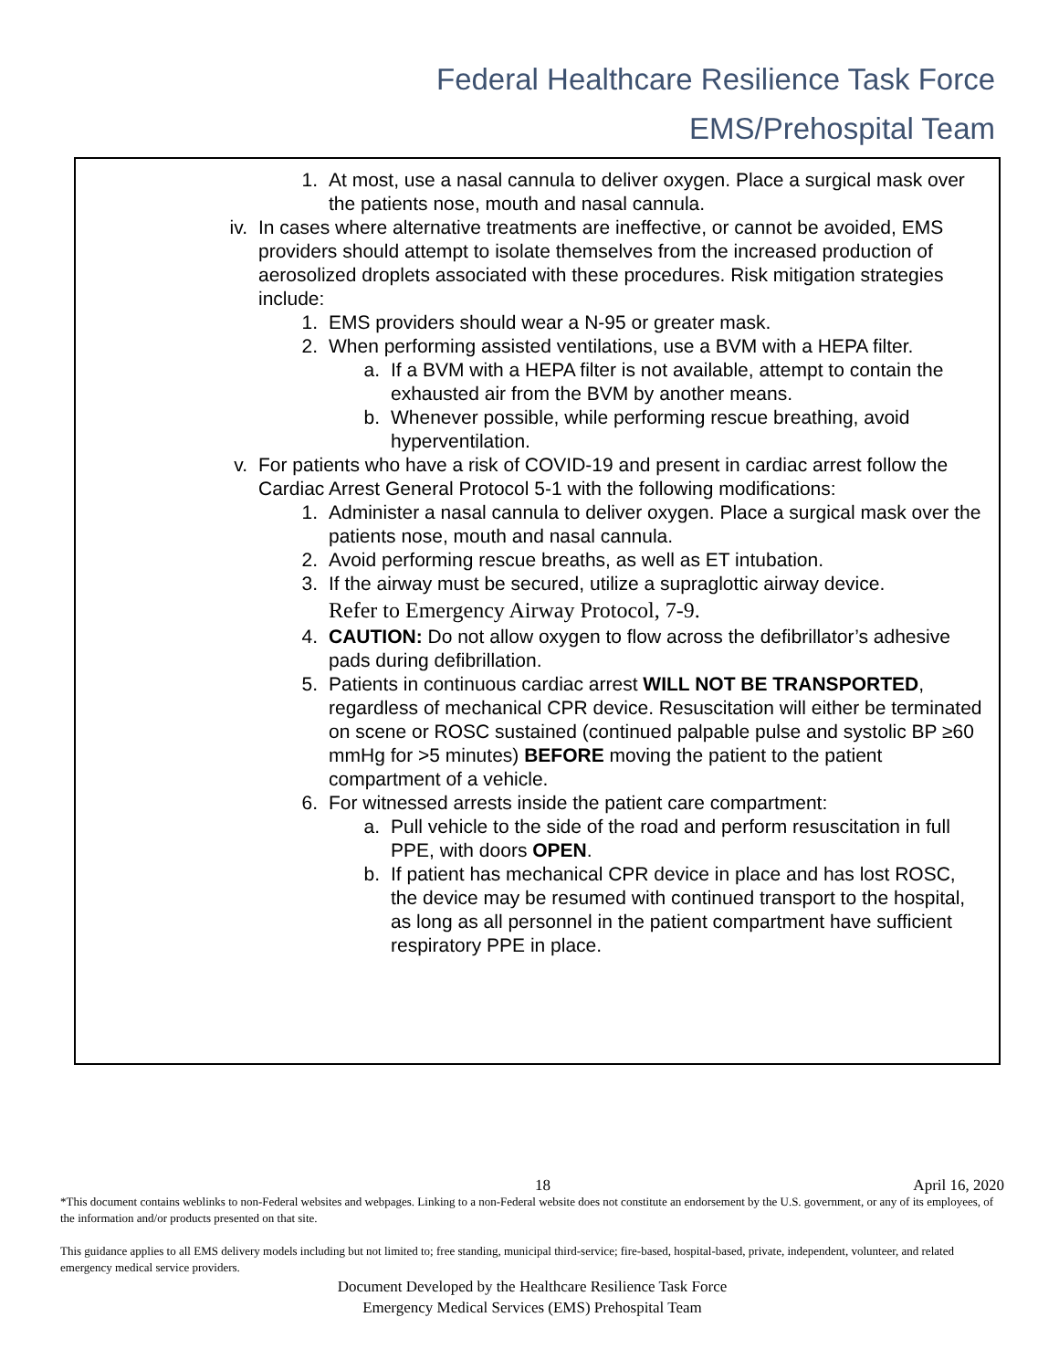Federal Healthcare Resilience Task Force
EMS/Prehospital Team
1. At most, use a nasal cannula to deliver oxygen. Place a surgical mask over the patients nose, mouth and nasal cannula.
iv. In cases where alternative treatments are ineffective, or cannot be avoided, EMS providers should attempt to isolate themselves from the increased production of aerosolized droplets associated with these procedures. Risk mitigation strategies include:
1. EMS providers should wear a N-95 or greater mask.
2. When performing assisted ventilations, use a BVM with a HEPA filter.
a. If a BVM with a HEPA filter is not available, attempt to contain the exhausted air from the BVM by another means.
b. Whenever possible, while performing rescue breathing, avoid hyperventilation.
v. For patients who have a risk of COVID-19 and present in cardiac arrest follow the Cardiac Arrest General Protocol 5-1 with the following modifications:
1. Administer a nasal cannula to deliver oxygen. Place a surgical mask over the patients nose, mouth and nasal cannula.
2. Avoid performing rescue breaths, as well as ET intubation.
3. If the airway must be secured, utilize a supraglottic airway device.
Refer to Emergency Airway Protocol, 7-9.
4. CAUTION: Do not allow oxygen to flow across the defibrillator’s adhesive pads during defibrillation.
5. Patients in continuous cardiac arrest WILL NOT BE TRANSPORTED, regardless of mechanical CPR device. Resuscitation will either be terminated on scene or ROSC sustained (continued palpable pulse and systolic BP ≥60 mmHg for >5 minutes) BEFORE moving the patient to the patient compartment of a vehicle.
6. For witnessed arrests inside the patient care compartment:
a. Pull vehicle to the side of the road and perform resuscitation in full PPE, with doors OPEN.
b. If patient has mechanical CPR device in place and has lost ROSC, the device may be resumed with continued transport to the hospital, as long as all personnel in the patient compartment have sufficient respiratory PPE in place.
18 April 16, 2020
*This document contains weblinks to non-Federal websites and webpages. Linking to a non-Federal website does not constitute an endorsement by the U.S. government, or any of its employees, of the information and/or products presented on that site.
This guidance applies to all EMS delivery models including but not limited to; free standing, municipal third-service; fire-based, hospital-based, private, independent, volunteer, and related emergency medical service providers.
Document Developed by the Healthcare Resilience Task Force
Emergency Medical Services (EMS) Prehospital Team